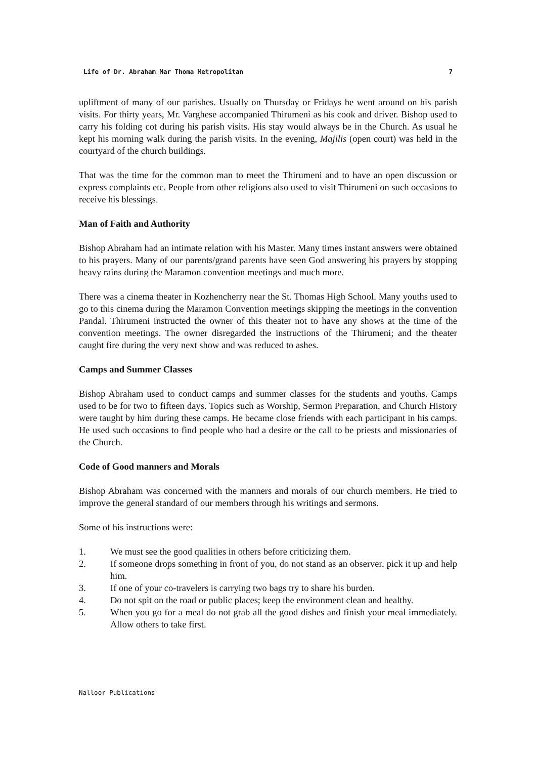Life of Dr. Abraham Mar Thoma Metropolitan 7
upliftment of many of our parishes. Usually on Thursday or Fridays he went around on his parish visits. For thirty years, Mr. Varghese accompanied Thirumeni as his cook and driver. Bishop used to carry his folding cot during his parish visits. His stay would always be in the Church. As usual he kept his morning walk during the parish visits. In the evening, Majilis (open court) was held in the courtyard of the church buildings.
That was the time for the common man to meet the Thirumeni and to have an open discussion or express complaints etc. People from other religions also used to visit Thirumeni on such occasions to receive his blessings.
Man of Faith and Authority
Bishop Abraham had an intimate relation with his Master. Many times instant answers were obtained to his prayers. Many of our parents/grand parents have seen God answering his prayers by stopping heavy rains during the Maramon convention meetings and much more.
There was a cinema theater in Kozhencherry near the St. Thomas High School. Many youths used to go to this cinema during the Maramon Convention meetings skipping the meetings in the convention Pandal. Thirumeni instructed the owner of this theater not to have any shows at the time of the convention meetings. The owner disregarded the instructions of the Thirumeni; and the theater caught fire during the very next show and was reduced to ashes.
Camps and Summer Classes
Bishop Abraham used to conduct camps and summer classes for the students and youths. Camps used to be for two to fifteen days. Topics such as Worship, Sermon Preparation, and Church History were taught by him during these camps. He became close friends with each participant in his camps. He used such occasions to find people who had a desire or the call to be priests and missionaries of the Church.
Code of Good manners and Morals
Bishop Abraham was concerned with the manners and morals of our church members. He tried to improve the general standard of our members through his writings and sermons.
Some of his instructions were:
1. We must see the good qualities in others before criticizing them.
2. If someone drops something in front of you, do not stand as an observer, pick it up and help him.
3. If one of your co-travelers is carrying two bags try to share his burden.
4. Do not spit on the road or public places; keep the environment clean and healthy.
5. When you go for a meal do not grab all the good dishes and finish your meal immediately. Allow others to take first.
Nalloor Publications